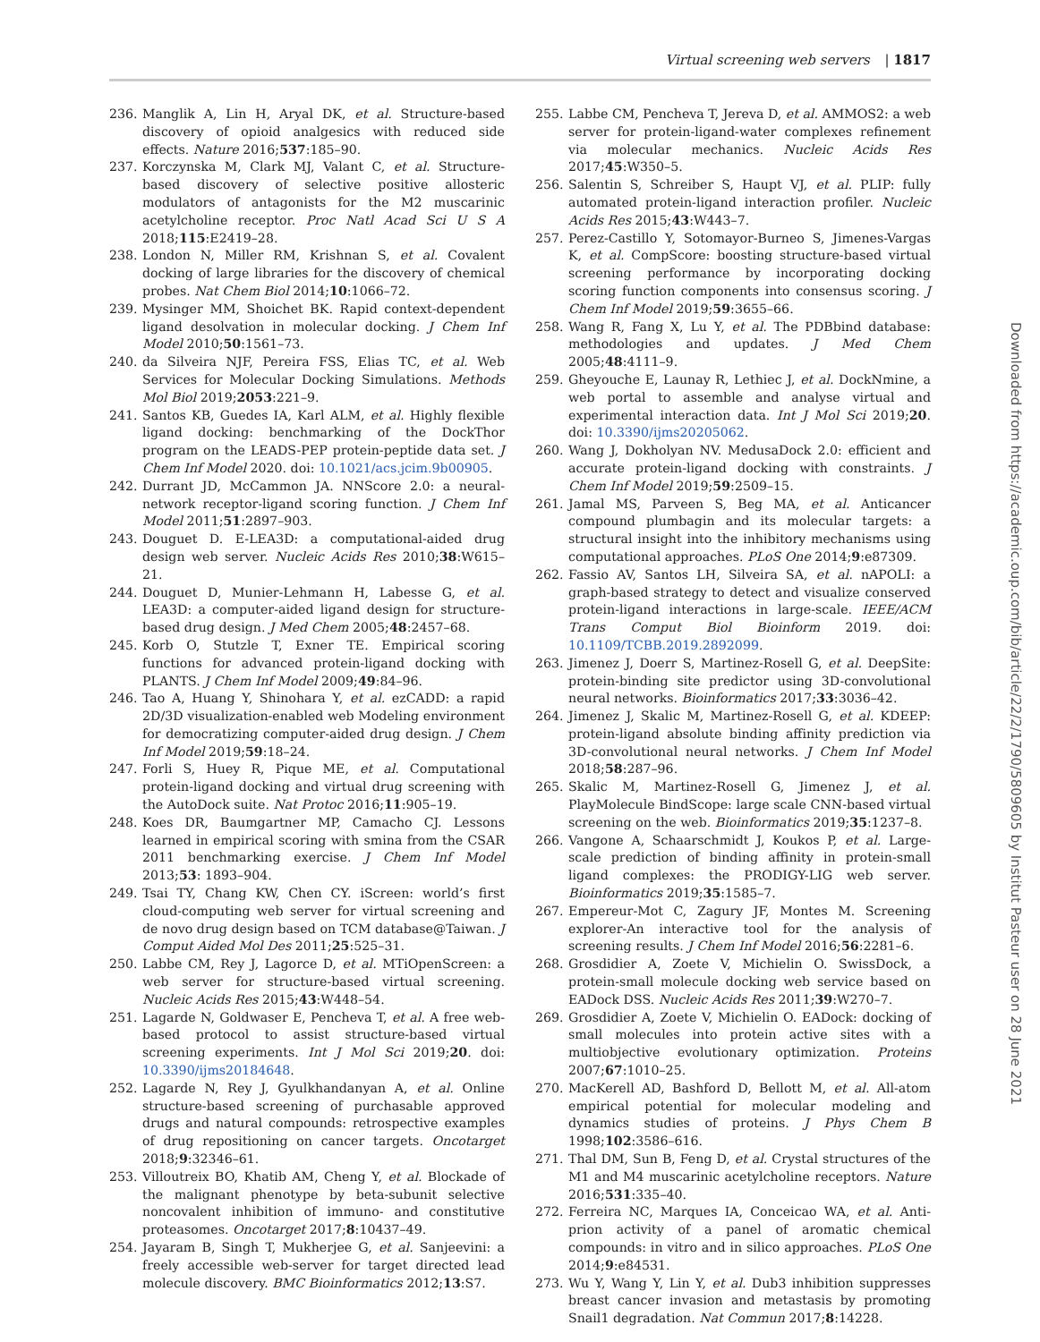Virtual screening web servers | 1817
236. Manglik A, Lin H, Aryal DK, et al. Structure-based discovery of opioid analgesics with reduced side effects. Nature 2016;537:185–90.
237. Korczynska M, Clark MJ, Valant C, et al. Structure-based discovery of selective positive allosteric modulators of antagonists for the M2 muscarinic acetylcholine receptor. Proc Natl Acad Sci U S A 2018;115:E2419–28.
238. London N, Miller RM, Krishnan S, et al. Covalent docking of large libraries for the discovery of chemical probes. Nat Chem Biol 2014;10:1066–72.
239. Mysinger MM, Shoichet BK. Rapid context-dependent ligand desolvation in molecular docking. J Chem Inf Model 2010;50:1561–73.
240. da Silveira NJF, Pereira FSS, Elias TC, et al. Web Services for Molecular Docking Simulations. Methods Mol Biol 2019;2053:221–9.
241. Santos KB, Guedes IA, Karl ALM, et al. Highly flexible ligand docking: benchmarking of the DockThor program on the LEADS-PEP protein-peptide data set. J Chem Inf Model 2020. doi: 10.1021/acs.jcim.9b00905.
242. Durrant JD, McCammon JA. NNScore 2.0: a neural-network receptor-ligand scoring function. J Chem Inf Model 2011;51:2897–903.
243. Douguet D. E-LEA3D: a computational-aided drug design web server. Nucleic Acids Res 2010;38:W615–21.
244. Douguet D, Munier-Lehmann H, Labesse G, et al. LEA3D: a computer-aided ligand design for structure-based drug design. J Med Chem 2005;48:2457–68.
245. Korb O, Stutzle T, Exner TE. Empirical scoring functions for advanced protein-ligand docking with PLANTS. J Chem Inf Model 2009;49:84–96.
246. Tao A, Huang Y, Shinohara Y, et al. ezCADD: a rapid 2D/3D visualization-enabled web Modeling environment for democratizing computer-aided drug design. J Chem Inf Model 2019;59:18–24.
247. Forli S, Huey R, Pique ME, et al. Computational protein-ligand docking and virtual drug screening with the AutoDock suite. Nat Protoc 2016;11:905–19.
248. Koes DR, Baumgartner MP, Camacho CJ. Lessons learned in empirical scoring with smina from the CSAR 2011 benchmarking exercise. J Chem Inf Model 2013;53: 1893–904.
249. Tsai TY, Chang KW, Chen CY. iScreen: world’s first cloud-computing web server for virtual screening and de novo drug design based on TCM database@Taiwan. J Comput Aided Mol Des 2011;25:525–31.
250. Labbe CM, Rey J, Lagorce D, et al. MTiOpenScreen: a web server for structure-based virtual screening. Nucleic Acids Res 2015;43:W448–54.
251. Lagarde N, Goldwaser E, Pencheva T, et al. A free web-based protocol to assist structure-based virtual screening experiments. Int J Mol Sci 2019;20. doi: 10.3390/ijms20184648.
252. Lagarde N, Rey J, Gyulkhandanyan A, et al. Online structure-based screening of purchasable approved drugs and natural compounds: retrospective examples of drug repositioning on cancer targets. Oncotarget 2018;9:32346–61.
253. Villoutreix BO, Khatib AM, Cheng Y, et al. Blockade of the malignant phenotype by beta-subunit selective noncovalent inhibition of immuno- and constitutive proteasomes. Oncotarget 2017;8:10437–49.
254. Jayaram B, Singh T, Mukherjee G, et al. Sanjeevini: a freely accessible web-server for target directed lead molecule discovery. BMC Bioinformatics 2012;13:S7.
255. Labbe CM, Pencheva T, Jereva D, et al. AMMOS2: a web server for protein-ligand-water complexes refinement via molecular mechanics. Nucleic Acids Res 2017;45:W350–5.
256. Salentin S, Schreiber S, Haupt VJ, et al. PLIP: fully automated protein-ligand interaction profiler. Nucleic Acids Res 2015;43:W443–7.
257. Perez-Castillo Y, Sotomayor-Burneo S, Jimenes-Vargas K, et al. CompScore: boosting structure-based virtual screening performance by incorporating docking scoring function components into consensus scoring. J Chem Inf Model 2019;59:3655–66.
258. Wang R, Fang X, Lu Y, et al. The PDBbind database: methodologies and updates. J Med Chem 2005;48:4111–9.
259. Gheyouche E, Launay R, Lethiec J, et al. DockNmine, a web portal to assemble and analyse virtual and experimental interaction data. Int J Mol Sci 2019;20. doi: 10.3390/ijms20205062.
260. Wang J, Dokholyan NV. MedusaDock 2.0: efficient and accurate protein-ligand docking with constraints. J Chem Inf Model 2019;59:2509–15.
261. Jamal MS, Parveen S, Beg MA, et al. Anticancer compound plumbagin and its molecular targets: a structural insight into the inhibitory mechanisms using computational approaches. PLoS One 2014;9:e87309.
262. Fassio AV, Santos LH, Silveira SA, et al. nAPOLI: a graph-based strategy to detect and visualize conserved protein-ligand interactions in large-scale. IEEE/ACM Trans Comput Biol Bioinform 2019. doi: 10.1109/TCBB.2019.2892099.
263. Jimenez J, Doerr S, Martinez-Rosell G, et al. DeepSite: protein-binding site predictor using 3D-convolutional neural networks. Bioinformatics 2017;33:3036–42.
264. Jimenez J, Skalic M, Martinez-Rosell G, et al. KDEEP: protein-ligand absolute binding affinity prediction via 3D-convolutional neural networks. J Chem Inf Model 2018;58:287–96.
265. Skalic M, Martinez-Rosell G, Jimenez J, et al. PlayMolecule BindScope: large scale CNN-based virtual screening on the web. Bioinformatics 2019;35:1237–8.
266. Vangone A, Schaarschmidt J, Koukos P, et al. Large-scale prediction of binding affinity in protein-small ligand complexes: the PRODIGY-LIG web server. Bioinformatics 2019;35:1585–7.
267. Empereur-Mot C, Zagury JF, Montes M. Screening explorer-An interactive tool for the analysis of screening results. J Chem Inf Model 2016;56:2281–6.
268. Grosdidier A, Zoete V, Michielin O. SwissDock, a protein-small molecule docking web service based on EADock DSS. Nucleic Acids Res 2011;39:W270–7.
269. Grosdidier A, Zoete V, Michielin O. EADock: docking of small molecules into protein active sites with a multiobjective evolutionary optimization. Proteins 2007;67:1010–25.
270. MacKerell AD, Bashford D, Bellott M, et al. All-atom empirical potential for molecular modeling and dynamics studies of proteins. J Phys Chem B 1998;102:3586–616.
271. Thal DM, Sun B, Feng D, et al. Crystal structures of the M1 and M4 muscarinic acetylcholine receptors. Nature 2016;531:335–40.
272. Ferreira NC, Marques IA, Conceicao WA, et al. Anti-prion activity of a panel of aromatic chemical compounds: in vitro and in silico approaches. PLoS One 2014;9:e84531.
273. Wu Y, Wang Y, Lin Y, et al. Dub3 inhibition suppresses breast cancer invasion and metastasis by promoting Snail1 degradation. Nat Commun 2017;8:14228.
Downloaded from https://academic.oup.com/bib/article/22/2/1790/5809605 by Institut Pasteur user on 28 June 2021